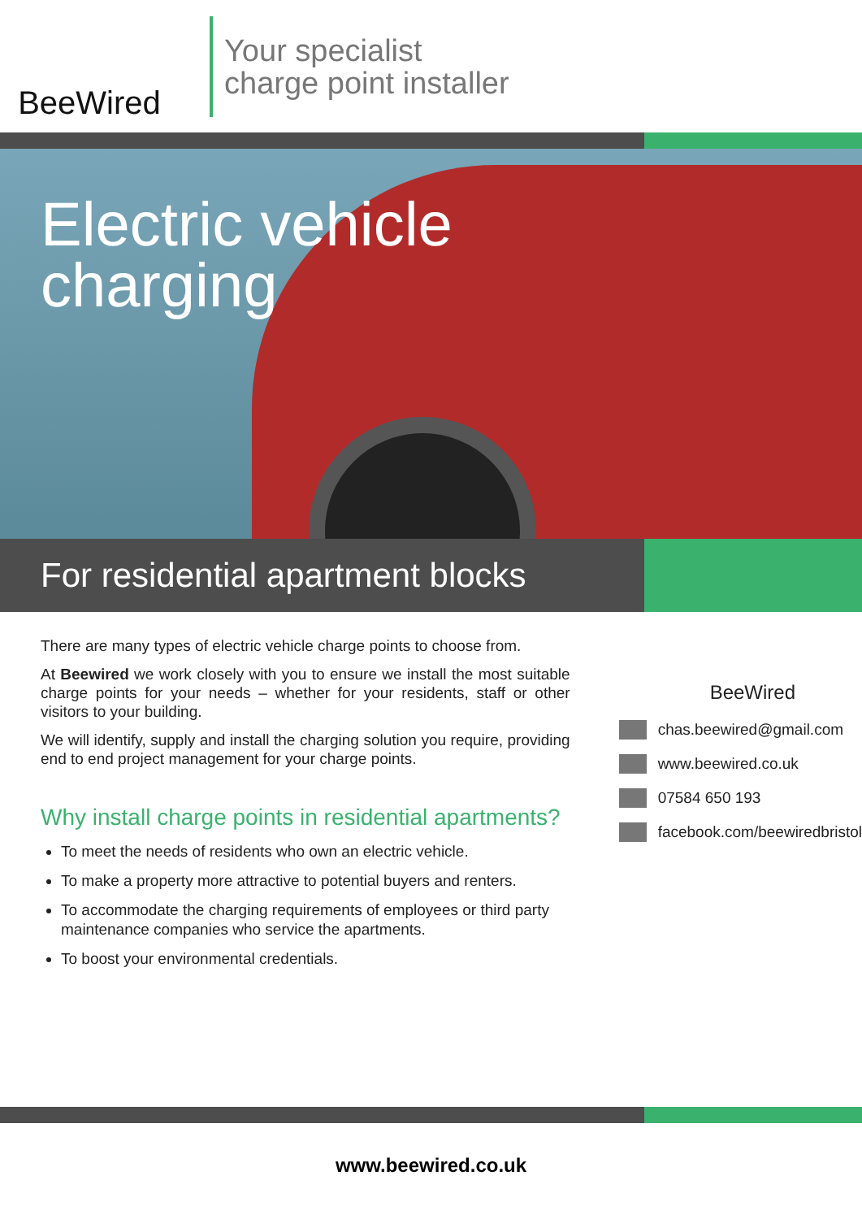BeeWired
Your specialist
charge point installer
Electric vehicle
charging
For residential apartment blocks
There are many types of electric vehicle charge points to choose from.
At Beewired we work closely with you to ensure we install the most suitable charge points for your needs – whether for your residents, staff or other visitors to your building.
We will identify, supply and install the charging solution you require, providing end to end project management for your charge points.
Why install charge points in residential apartments?
To meet the needs of residents who own an electric vehicle.
To make a property more attractive to potential buyers and renters.
To accommodate the charging requirements of employees or third party maintenance companies who service the apartments.
To boost your environmental credentials.
BeeWired
chas.beewired@gmail.com
www.beewired.co.uk
07584 650 193
facebook.com/beewiredbristol
www.beewired.co.uk